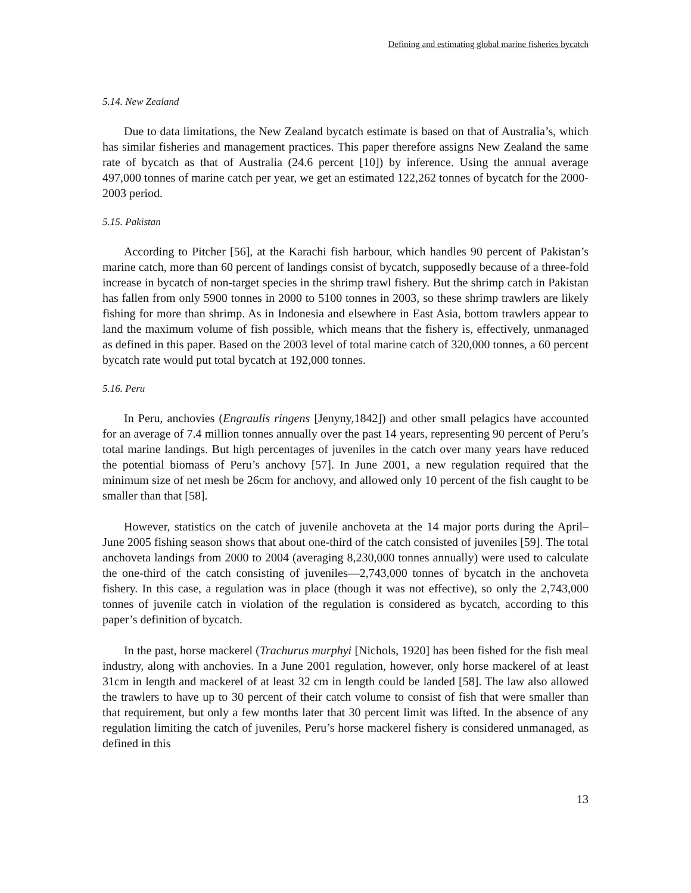Defining and estimating global marine fisheries bycatch
5.14. New Zealand
Due to data limitations, the New Zealand bycatch estimate is based on that of Australia’s, which has similar fisheries and management practices. This paper therefore assigns New Zealand the same rate of bycatch as that of Australia (24.6 percent [10]) by inference. Using the annual average 497,000 tonnes of marine catch per year, we get an estimated 122,262 tonnes of bycatch for the 2000-2003 period.
5.15. Pakistan
According to Pitcher [56], at the Karachi fish harbour, which handles 90 percent of Pakistan’s marine catch, more than 60 percent of landings consist of bycatch, supposedly because of a three-fold increase in bycatch of non-target species in the shrimp trawl fishery. But the shrimp catch in Pakistan has fallen from only 5900 tonnes in 2000 to 5100 tonnes in 2003, so these shrimp trawlers are likely fishing for more than shrimp. As in Indonesia and elsewhere in East Asia, bottom trawlers appear to land the maximum volume of fish possible, which means that the fishery is, effectively, unmanaged as defined in this paper. Based on the 2003 level of total marine catch of 320,000 tonnes, a 60 percent bycatch rate would put total bycatch at 192,000 tonnes.
5.16. Peru
In Peru, anchovies (Engraulis ringens [Jenyny,1842]) and other small pelagics have accounted for an average of 7.4 million tonnes annually over the past 14 years, representing 90 percent of Peru’s total marine landings. But high percentages of juveniles in the catch over many years have reduced the potential biomass of Peru’s anchovy [57]. In June 2001, a new regulation required that the minimum size of net mesh be 26cm for anchovy, and allowed only 10 percent of the fish caught to be smaller than that [58].
However, statistics on the catch of juvenile anchoveta at the 14 major ports during the April–June 2005 fishing season shows that about one-third of the catch consisted of juveniles [59]. The total anchoveta landings from 2000 to 2004 (averaging 8,230,000 tonnes annually) were used to calculate the one-third of the catch consisting of juveniles—2,743,000 tonnes of bycatch in the anchoveta fishery. In this case, a regulation was in place (though it was not effective), so only the 2,743,000 tonnes of juvenile catch in violation of the regulation is considered as bycatch, according to this paper’s definition of bycatch.
In the past, horse mackerel (Trachurus murphyi [Nichols, 1920] has been fished for the fish meal industry, along with anchovies. In a June 2001 regulation, however, only horse mackerel of at least 31cm in length and mackerel of at least 32 cm in length could be landed [58]. The law also allowed the trawlers to have up to 30 percent of their catch volume to consist of fish that were smaller than that requirement, but only a few months later that 30 percent limit was lifted. In the absence of any regulation limiting the catch of juveniles, Peru’s horse mackerel fishery is considered unmanaged, as defined in this
13